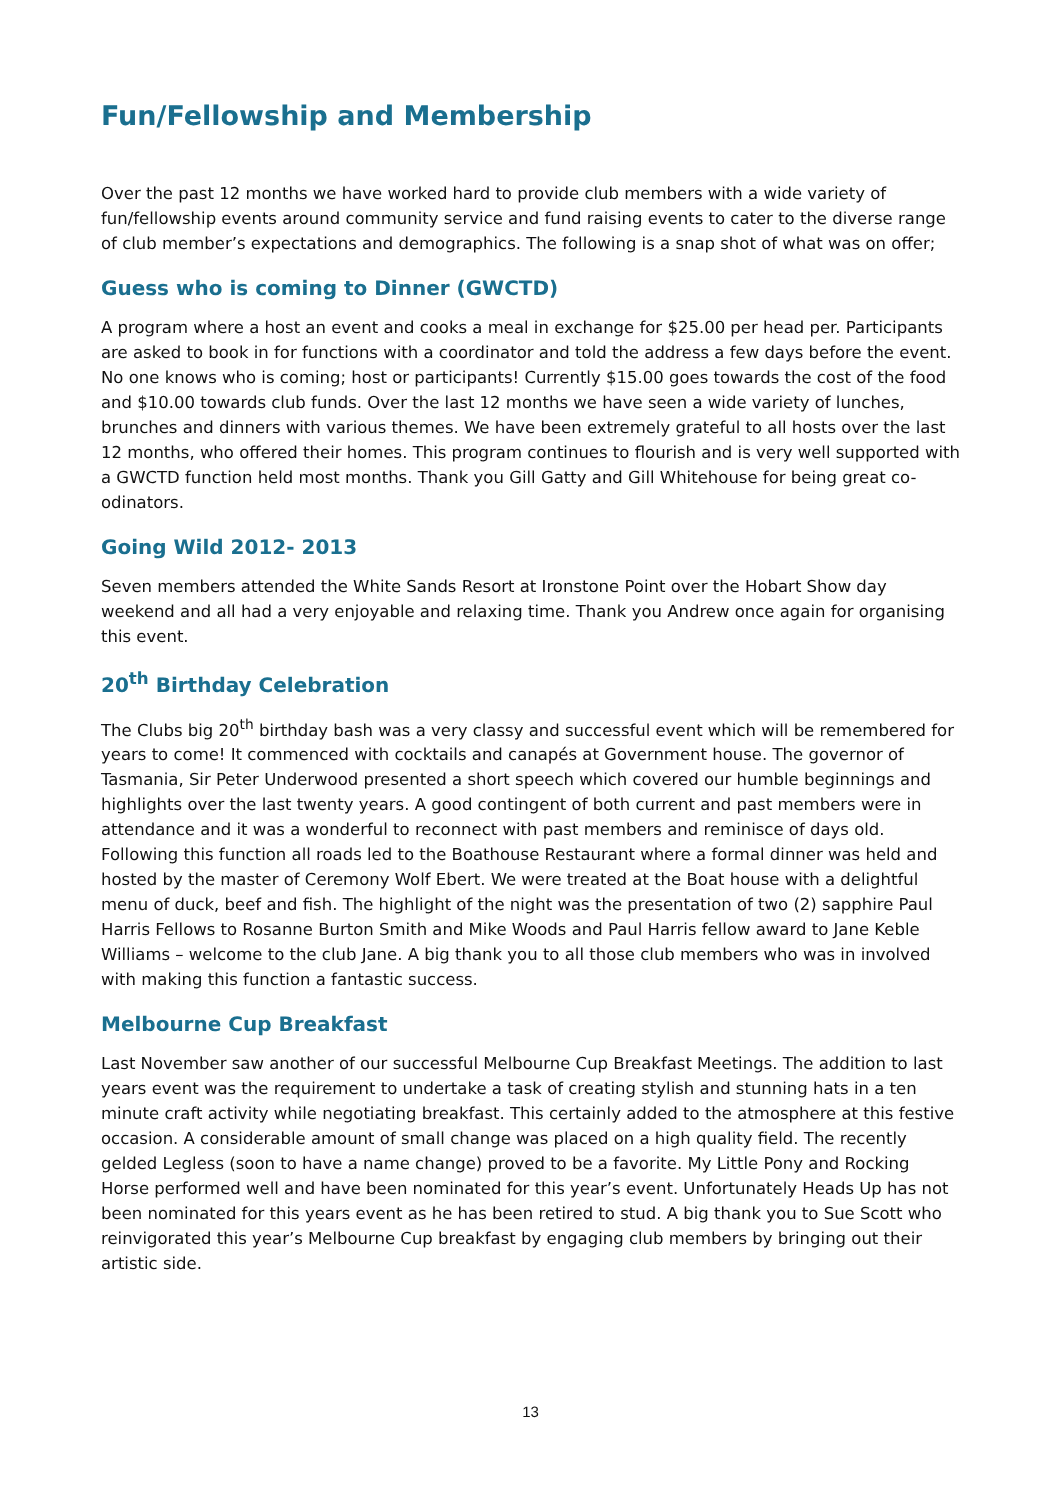Fun/Fellowship and Membership
Over the past 12 months we have worked hard to provide club members with a wide variety of fun/fellowship events around community service and fund raising events to cater to the diverse range of club member’s expectations and demographics. The following is a snap shot of what was on offer;
Guess who is coming to Dinner (GWCTD)
A program where a host an event and cooks a meal in exchange for $25.00 per head per. Participants are asked to book in for functions with a coordinator and told the address a few days before the event. No one knows who is coming; host or participants! Currently $15.00 goes towards the cost of the food and $10.00 towards club funds. Over the last 12 months we have seen a wide variety of lunches, brunches and dinners with various themes. We have been extremely grateful to all hosts over the last 12 months, who offered their homes. This program continues to flourish and is very well supported with a GWCTD function held most months. Thank you Gill Gatty and Gill Whitehouse for being great co-odinators.
Going Wild 2012- 2013
Seven members attended the White Sands Resort at Ironstone Point over the Hobart Show day weekend and all had a very enjoyable and relaxing time. Thank you Andrew once again for organising this event.
20<sup>th</sup> Birthday Celebration
The Clubs big 20<sup>th</sup> birthday bash was a very classy and successful event which will be remembered for years to come! It commenced with cocktails and canapés at Government house. The governor of Tasmania, Sir Peter Underwood presented a short speech which covered our humble beginnings and highlights over the last twenty years. A good contingent of both current and past members were in attendance and it was a wonderful to reconnect with past members and reminisce of days old. Following this function all roads led to the Boathouse Restaurant where a formal dinner was held and hosted by the master of Ceremony Wolf Ebert. We were treated at the Boat house with a delightful menu of duck, beef and fish. The highlight of the night was the presentation of two (2) sapphire Paul Harris Fellows to Rosanne Burton Smith and Mike Woods and Paul Harris fellow award to Jane Keble Williams – welcome to the club Jane. A big thank you to all those club members who was in involved with making this function a fantastic success.
Melbourne Cup Breakfast
Last November saw another of our successful Melbourne Cup Breakfast Meetings. The addition to last years event was the requirement to undertake a task of creating stylish and stunning hats in a ten minute craft activity while negotiating breakfast. This certainly added to the atmosphere at this festive occasion. A considerable amount of small change was placed on a high quality field. The recently gelded Legless (soon to have a name change) proved to be a favorite. My Little Pony and Rocking Horse performed well and have been nominated for this year’s event. Unfortunately Heads Up has not been nominated for this years event as he has been retired to stud. A big thank you to Sue Scott who reinvigorated this year’s Melbourne Cup breakfast by engaging club members by bringing out their artistic side.
13